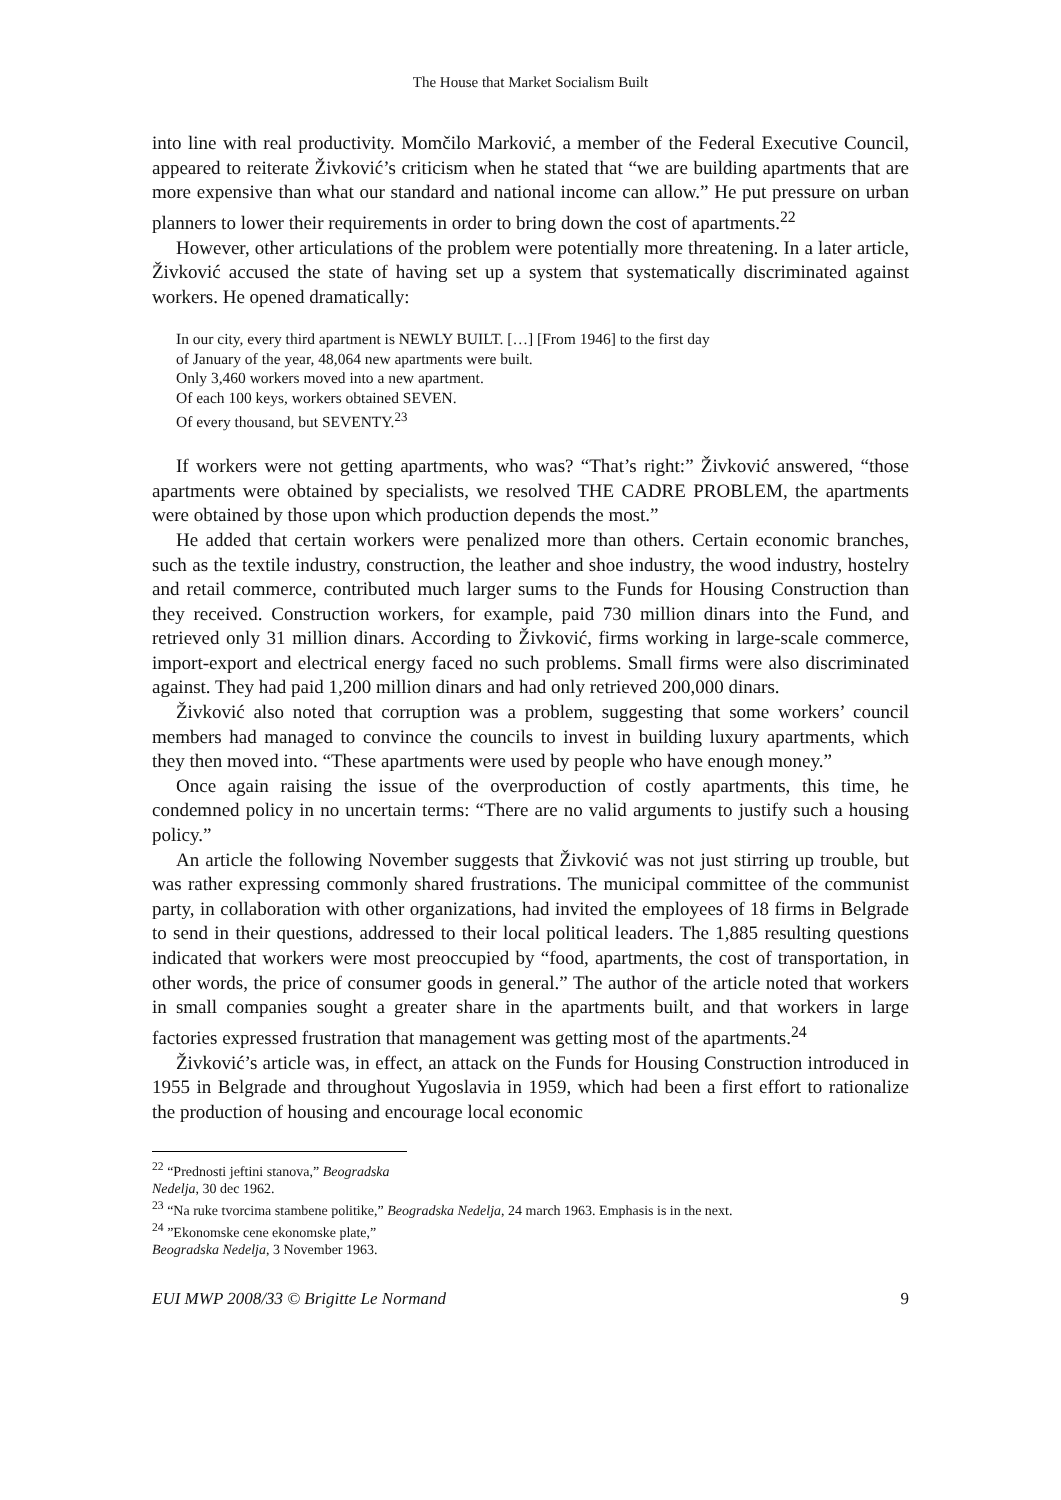The House that Market Socialism Built
into line with real productivity. Momčilo Marković, a member of the Federal Executive Council, appeared to reiterate Živković’s criticism when he stated that “we are building apartments that are more expensive than what our standard and national income can allow.” He put pressure on urban planners to lower their requirements in order to bring down the cost of apartments.<sup>22</sup>
However, other articulations of the problem were potentially more threatening. In a later article, Živković accused the state of having set up a system that systematically discriminated against workers. He opened dramatically:
In our city, every third apartment is NEWLY BUILT. […] [From 1946] to the first day
of January of the year, 48,064 new apartments were built.
Only 3,460 workers moved into a new apartment.
Of each 100 keys, workers obtained SEVEN.
Of every thousand, but SEVENTY.<sup>23</sup>
If workers were not getting apartments, who was? “That’s right:” Živković answered, “those apartments were obtained by specialists, we resolved THE CADRE PROBLEM, the apartments were obtained by those upon which production depends the most.”
He added that certain workers were penalized more than others. Certain economic branches, such as the textile industry, construction, the leather and shoe industry, the wood industry, hostelry and retail commerce, contributed much larger sums to the Funds for Housing Construction than they received. Construction workers, for example, paid 730 million dinars into the Fund, and retrieved only 31 million dinars. According to Živković, firms working in large-scale commerce, import-export and electrical energy faced no such problems. Small firms were also discriminated against. They had paid 1,200 million dinars and had only retrieved 200,000 dinars.
Živković also noted that corruption was a problem, suggesting that some workers’ council members had managed to convince the councils to invest in building luxury apartments, which they then moved into. “These apartments were used by people who have enough money.”
Once again raising the issue of the overproduction of costly apartments, this time, he condemned policy in no uncertain terms: “There are no valid arguments to justify such a housing policy.”
An article the following November suggests that Živković was not just stirring up trouble, but was rather expressing commonly shared frustrations. The municipal committee of the communist party, in collaboration with other organizations, had invited the employees of 18 firms in Belgrade to send in their questions, addressed to their local political leaders. The 1,885 resulting questions indicated that workers were most preoccupied by “food, apartments, the cost of transportation, in other words, the price of consumer goods in general.” The author of the article noted that workers in small companies sought a greater share in the apartments built, and that workers in large factories expressed frustration that management was getting most of the apartments.<sup>24</sup>
Živković’s article was, in effect, an attack on the Funds for Housing Construction introduced in 1955 in Belgrade and throughout Yugoslavia in 1959, which had been a first effort to rationalize the production of housing and encourage local economic
<sup>22</sup> “Prednosti jeftini stanova,” Beogradska Nedelja, 30 dec 1962.
<sup>23</sup> “Na ruke tvorcima stambene politike,” Beogradska Nedelja, 24 march 1963. Emphasis is in the next.
<sup>24</sup> ”Ekonomske cene ekonomske plate,” Beogradska Nedelja, 3 November 1963.
EUI MWP 2008/33 © Brigitte Le Normand 9